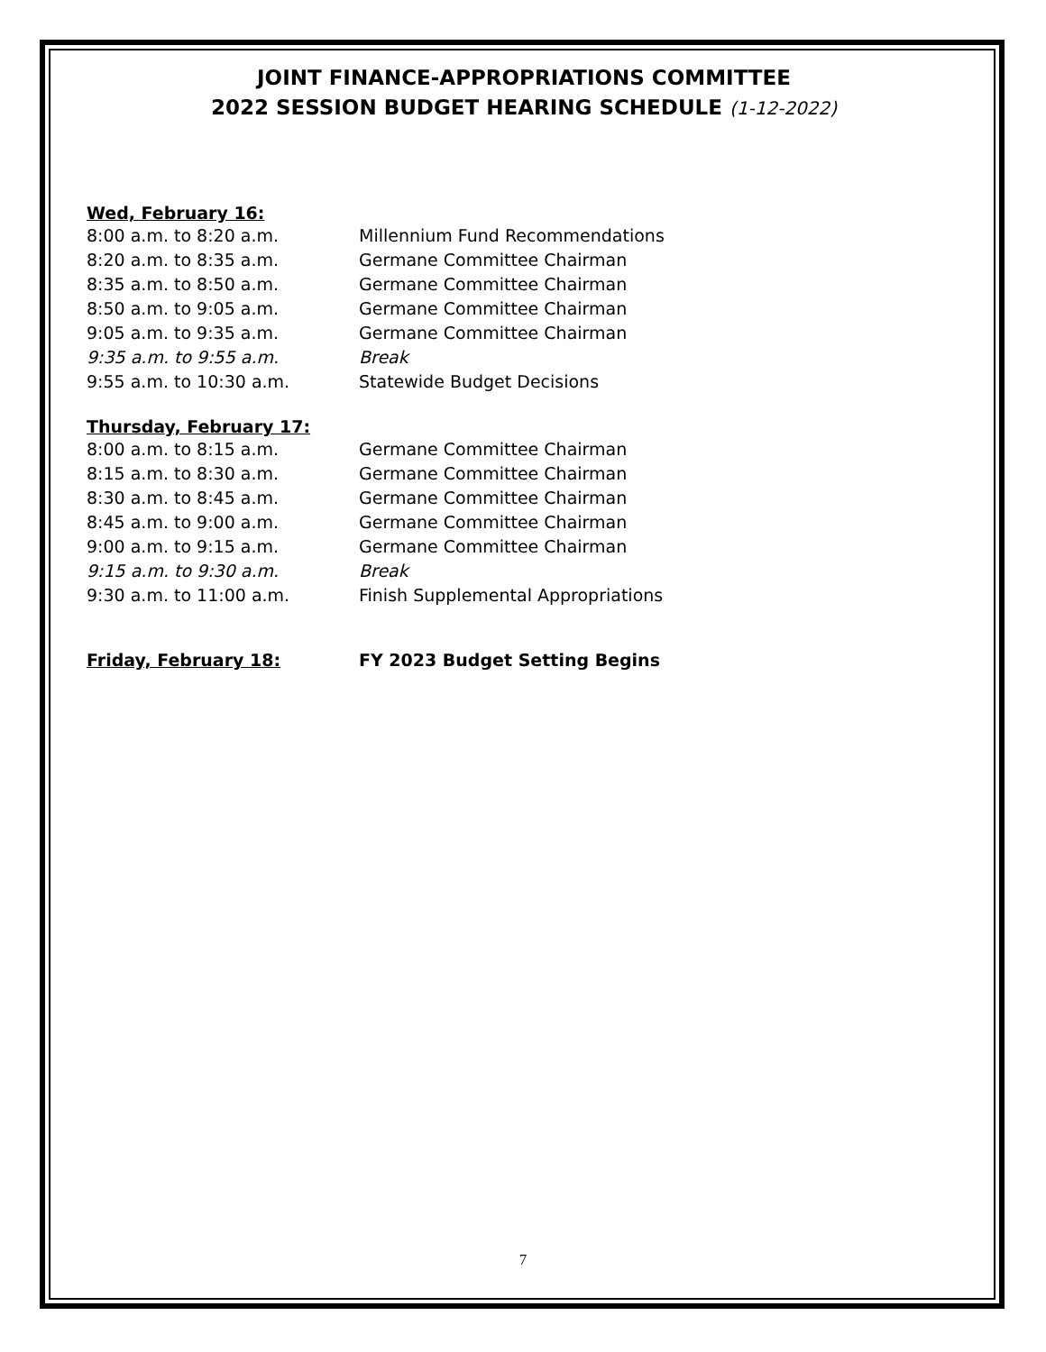JOINT FINANCE-APPROPRIATIONS COMMITTEE
2022 SESSION BUDGET HEARING SCHEDULE (1-12-2022)
Wed, February 16:
| 8:00 a.m. to 8:20 a.m. | Millennium Fund Recommendations |
| 8:20 a.m. to 8:35 a.m. | Germane Committee Chairman |
| 8:35 a.m. to 8:50 a.m. | Germane Committee Chairman |
| 8:50 a.m. to 9:05 a.m. | Germane Committee Chairman |
| 9:05 a.m. to 9:35 a.m. | Germane Committee Chairman |
| 9:35 a.m. to 9:55 a.m. | Break |
| 9:55 a.m. to 10:30 a.m. | Statewide Budget Decisions |
Thursday, February 17:
| 8:00 a.m. to 8:15 a.m. | Germane Committee Chairman |
| 8:15 a.m. to 8:30 a.m. | Germane Committee Chairman |
| 8:30 a.m. to 8:45 a.m. | Germane Committee Chairman |
| 8:45 a.m. to 9:00 a.m. | Germane Committee Chairman |
| 9:00 a.m. to 9:15 a.m. | Germane Committee Chairman |
| 9:15 a.m. to 9:30 a.m. | Break |
| 9:30 a.m. to 11:00 a.m. | Finish Supplemental Appropriations |
Friday, February 18: FY 2023 Budget Setting Begins
7